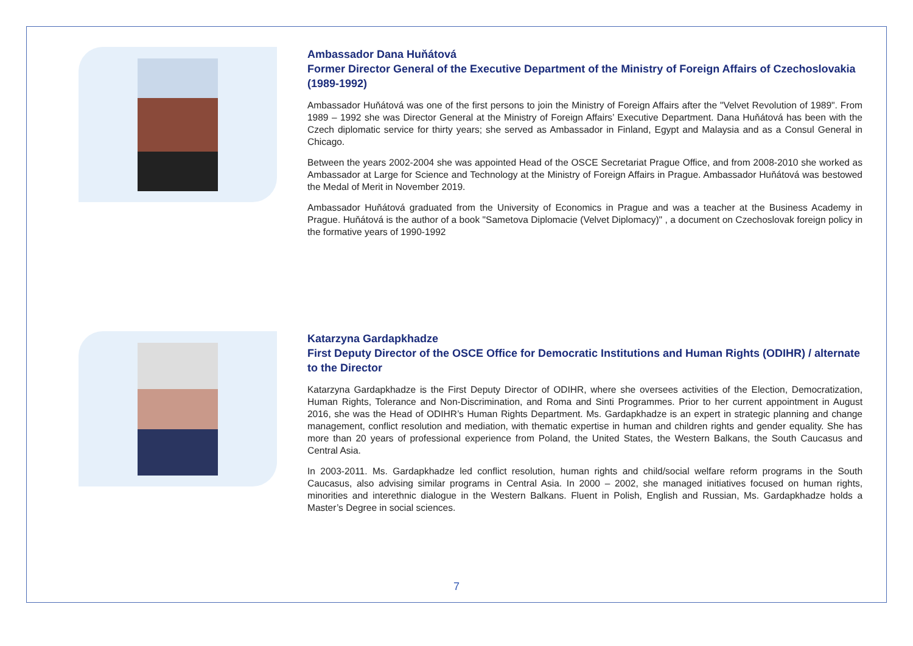Ambassador Dana Huňátová
Former Director General of the Executive Department of the Ministry of Foreign Affairs of Czechoslovakia (1989-1992)
Ambassador Huňátová was one of the first persons to join the Ministry of Foreign Affairs after the "Velvet Revolution of 1989". From 1989 – 1992 she was Director General at the Ministry of Foreign Affairs’ Executive Department. Dana Huňátová has been with the Czech diplomatic service for thirty years; she served as Ambassador in Finland, Egypt and Malaysia and as a Consul General in Chicago.
Between the years 2002-2004 she was appointed Head of the OSCE Secretariat Prague Office, and from 2008-2010 she worked as Ambassador at Large for Science and Technology at the Ministry of Foreign Affairs in Prague. Ambassador Huňátová was bestowed the Medal of Merit in November 2019.
Ambassador Huňátová graduated from the University of Economics in Prague and was a teacher at the Business Academy in Prague. Huňátová is the author of a book "Sametova Diplomacie (Velvet Diplomacy)" , a document on Czechoslovak foreign policy in the formative years of 1990-1992
Katarzyna Gardapkhadze
First Deputy Director of the OSCE Office for Democratic Institutions and Human Rights (ODIHR) / alternate to the Director
Katarzyna Gardapkhadze is the First Deputy Director of ODIHR, where she oversees activities of the Election, Democratization, Human Rights, Tolerance and Non-Discrimination, and Roma and Sinti Programmes. Prior to her current appointment in August 2016, she was the Head of ODIHR’s Human Rights Department. Ms. Gardapkhadze is an expert in strategic planning and change management, conflict resolution and mediation, with thematic expertise in human and children rights and gender equality. She has more than 20 years of professional experience from Poland, the United States, the Western Balkans, the South Caucasus and Central Asia.
In 2003-2011. Ms. Gardapkhadze led conflict resolution, human rights and child/social welfare reform programs in the South Caucasus, also advising similar programs in Central Asia. In 2000 – 2002, she managed initiatives focused on human rights, minorities and interethnic dialogue in the Western Balkans. Fluent in Polish, English and Russian, Ms. Gardapkhadze holds a Master’s Degree in social sciences.
7